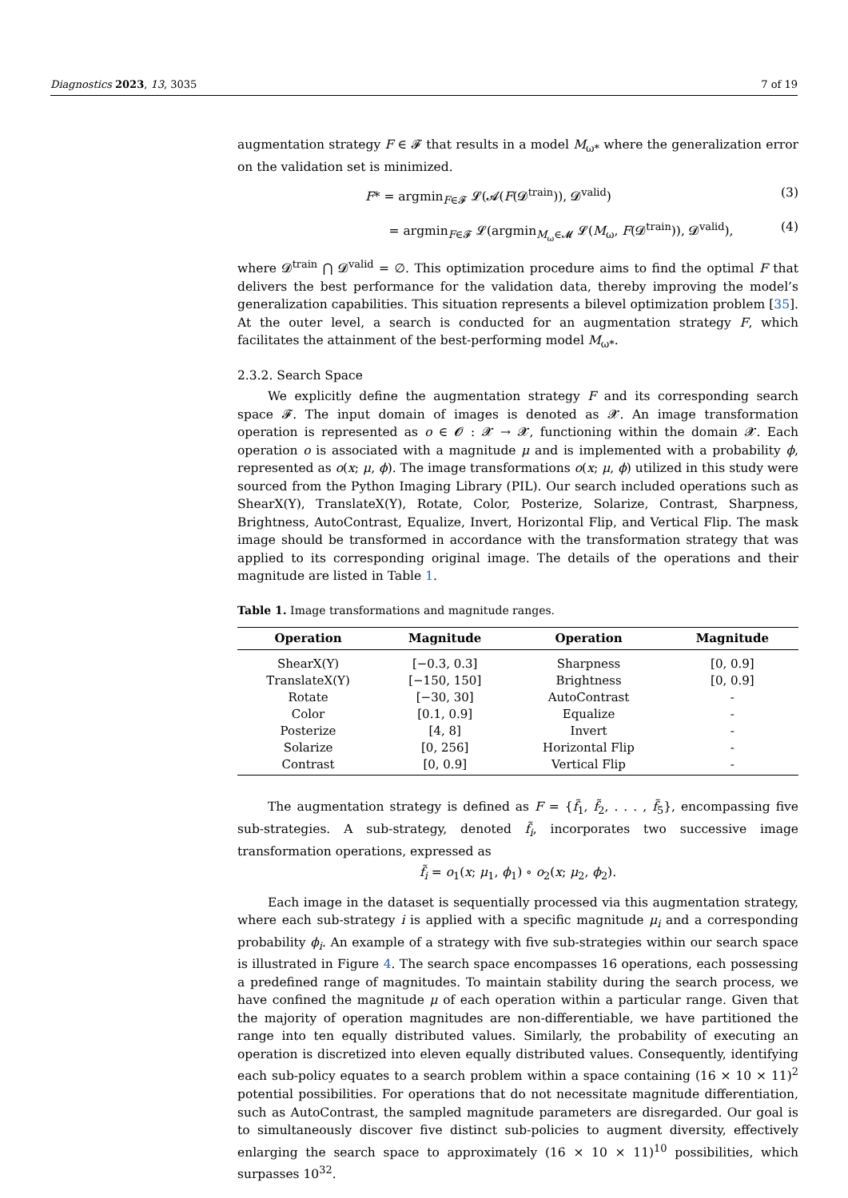Diagnostics 2023, 13, 3035 7 of 19
augmentation strategy F ∈ 𝓕 that results in a model M<sub>ω*</sub> where the generalization error on the validation set is minimized.
F* = argmin<sub>F∈𝓕</sub> 𝓛(𝓐(F(𝓓<sup>train</sup>)), 𝓓<sup>valid</sup>) (3)
= argmin<sub>F∈𝓕</sub> 𝓛(argmin<sub>M<sub>ω</sub>∈𝓜</sub> 𝓛(M<sub>ω</sub>, F(𝓓<sup>train</sup>)), 𝓓<sup>valid</sup>), (4)
where 𝓓<sup>train</sup> ⋂ 𝓓<sup>valid</sup> = ∅. This optimization procedure aims to find the optimal F that delivers the best performance for the validation data, thereby improving the model’s generalization capabilities. This situation represents a bilevel optimization problem [35]. At the outer level, a search is conducted for an augmentation strategy F, which facilitates the attainment of the best-performing model M<sub>ω*</sub>.
2.3.2. Search Space
We explicitly define the augmentation strategy F and its corresponding search space 𝓕. The input domain of images is denoted as 𝓧. An image transformation operation is represented as o ∈ 𝓞 : 𝓧 → 𝓧, functioning within the domain 𝓧. Each operation o is associated with a magnitude μ and is implemented with a probability ϕ, represented as o(x; μ, ϕ). The image transformations o(x; μ, ϕ) utilized in this study were sourced from the Python Imaging Library (PIL). Our search included operations such as ShearX(Y), TranslateX(Y), Rotate, Color, Posterize, Solarize, Contrast, Sharpness, Brightness, AutoContrast, Equalize, Invert, Horizontal Flip, and Vertical Flip. The mask image should be transformed in accordance with the transformation strategy that was applied to its corresponding original image. The details of the operations and their magnitude are listed in Table 1.
Table 1. Image transformations and magnitude ranges.
| Operation | Magnitude | Operation | Magnitude |
| --- | --- | --- | --- |
| ShearX(Y) | [−0.3, 0.3] | Sharpness | [0, 0.9] |
| TranslateX(Y) | [−150, 150] | Brightness | [0, 0.9] |
| Rotate | [−30, 30] | AutoContrast | - |
| Color | [0.1, 0.9] | Equalize | - |
| Posterize | [4, 8] | Invert | - |
| Solarize | [0, 256] | Horizontal Flip | - |
| Contrast | [0, 0.9] | Vertical Flip | - |
The augmentation strategy is defined as F = {f̃<sub>1</sub>, f̃<sub>2</sub>, . . . , f̃<sub>5</sub>}, encompassing five sub-strategies. A sub-strategy, denoted f̃<sub>i</sub>, incorporates two successive image transformation operations, expressed as
f̃<sub>i</sub> = o<sub>1</sub>(x; μ<sub>1</sub>, ϕ<sub>1</sub>) ∘ o<sub>2</sub>(x; μ<sub>2</sub>, ϕ<sub>2</sub>).
Each image in the dataset is sequentially processed via this augmentation strategy, where each sub-strategy i is applied with a specific magnitude μ<sub>i</sub> and a corresponding probability ϕ<sub>i</sub>. An example of a strategy with five sub-strategies within our search space is illustrated in Figure 4. The search space encompasses 16 operations, each possessing a predefined range of magnitudes. To maintain stability during the search process, we have confined the magnitude μ of each operation within a particular range. Given that the majority of operation magnitudes are non-differentiable, we have partitioned the range into ten equally distributed values. Similarly, the probability of executing an operation is discretized into eleven equally distributed values. Consequently, identifying each sub-policy equates to a search problem within a space containing (16 × 10 × 11)<sup>2</sup> potential possibilities. For operations that do not necessitate magnitude differentiation, such as AutoContrast, the sampled magnitude parameters are disregarded. Our goal is to simultaneously discover five distinct sub-policies to augment diversity, effectively enlarging the search space to approximately (16 × 10 × 11)<sup>10</sup> possibilities, which surpasses 10<sup>32</sup>.